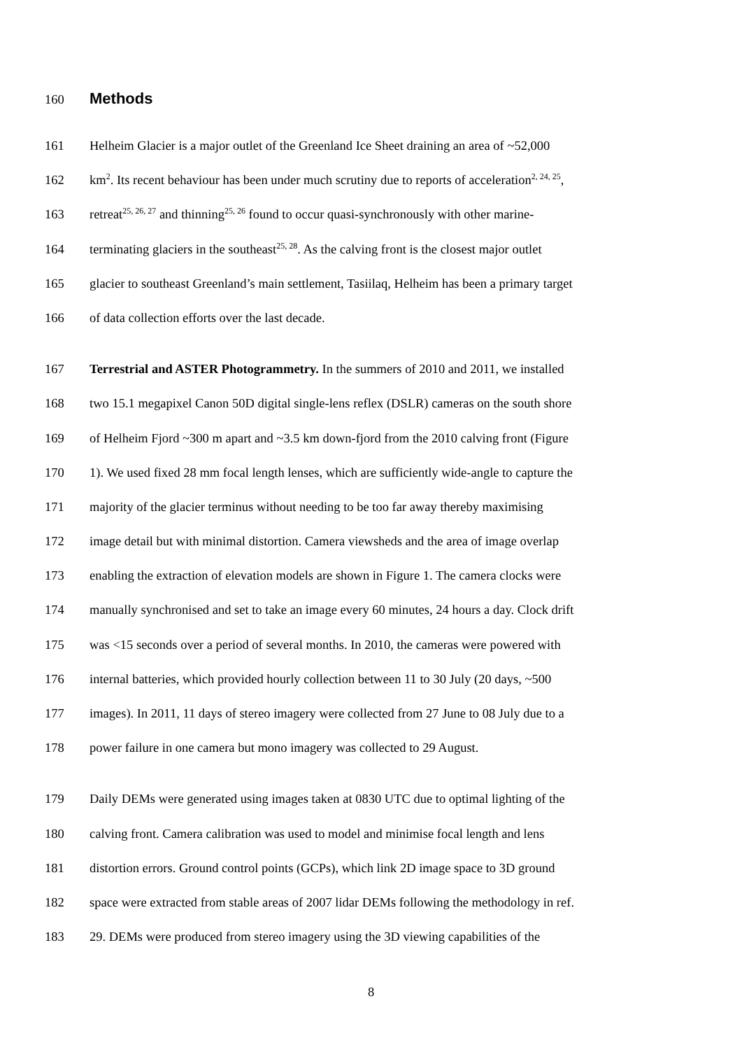160 Methods
161 Helheim Glacier is a major outlet of the Greenland Ice Sheet draining an area of ~52,000
162 km<sup>2</sup>. Its recent behaviour has been under much scrutiny due to reports of acceleration<sup>2, 24, 25</sup>,
163 retreat<sup>25, 26, 27</sup> and thinning<sup>25, 26</sup> found to occur quasi-synchronously with other marine-
164 terminating glaciers in the southeast<sup>25, 28</sup>. As the calving front is the closest major outlet
165 glacier to southeast Greenland’s main settlement, Tasiilaq, Helheim has been a primary target
166 of data collection efforts over the last decade.
167 Terrestrial and ASTER Photogrammetry. In the summers of 2010 and 2011, we installed
168 two 15.1 megapixel Canon 50D digital single-lens reflex (DSLR) cameras on the south shore
169 of Helheim Fjord ~300 m apart and ~3.5 km down-fjord from the 2010 calving front (Figure
170 1). We used fixed 28 mm focal length lenses, which are sufficiently wide-angle to capture the
171 majority of the glacier terminus without needing to be too far away thereby maximising
172 image detail but with minimal distortion. Camera viewsheds and the area of image overlap
173 enabling the extraction of elevation models are shown in Figure 1. The camera clocks were
174 manually synchronised and set to take an image every 60 minutes, 24 hours a day. Clock drift
175 was <15 seconds over a period of several months. In 2010, the cameras were powered with
176 internal batteries, which provided hourly collection between 11 to 30 July (20 days, ~500
177 images). In 2011, 11 days of stereo imagery were collected from 27 June to 08 July due to a
178 power failure in one camera but mono imagery was collected to 29 August.
179 Daily DEMs were generated using images taken at 0830 UTC due to optimal lighting of the
180 calving front. Camera calibration was used to model and minimise focal length and lens
181 distortion errors. Ground control points (GCPs), which link 2D image space to 3D ground
182 space were extracted from stable areas of 2007 lidar DEMs following the methodology in ref.
183 29. DEMs were produced from stereo imagery using the 3D viewing capabilities of the
8